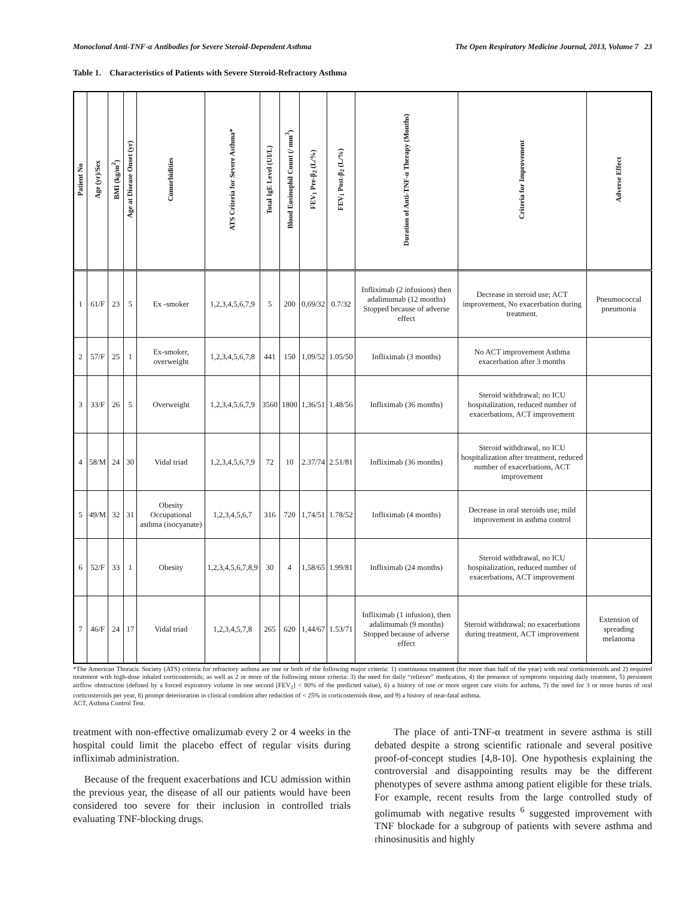Monoclonal Anti-TNF-α Antibodies for Severe Steroid-Dependent Asthma The Open Respiratory Medicine Journal, 2013, Volume 7 23
Table 1. Characteristics of Patients with Severe Steroid-Refractory Asthma
| Patient No | Age (yr)/Sex | BMI (kg/m<sup>2</sup>) | Age at Disease Onset (yr) | Comorbidities | ATS Criteria for Severe Asthma* | Total IgE Level (UI/L) | Blood Eosinophil Count (/ mm<sup>3</sup>) | FEV<sub>1</sub> Pre-β<sub>2</sub> (L/%) | FEV<sub>1</sub> Post-β<sub>2</sub> (L/%) | Duration of Anti-TNF-α Therapy (Months) | Criteria for Improvement | Adverse Effect |
| --- | --- | --- | --- | --- | --- | --- | --- | --- | --- | --- | --- | --- |
| 1 | 61/F | 23 | 5 | Ex -smoker | 1,2,3,4,5,6,7,9 | 5 | 200 | 0,69/32 | 0.7/32 | Infliximab (2 infusions) then adalimumab (12 months) Stopped because of adverse effect | Decrease in steroid use; ACT improvement, No exacerbation during treatment. | Pneumococcal pneumonia |
| 2 | 57/F | 25 | 1 | Ex-smoker, overweight | 1,2,3,4,5,6,7,8 | 441 | 150 | 1,09/52 | 1.05/50 | Infliximab (3 months) | No ACT improvement Asthma exacerbation after 3 months | |
| 3 | 33/F | 26 | 5 | Overweight | 1,2,3,4,5,6,7,9 | 3560 | 1800 | 1,36/51 | 1.48/56 | Infliximab (36 months) | Steroid withdrawal; no ICU hospitalization, reduced number of exacerbations, ACT improvement | |
| 4 | 58/M | 24 | 30 | Vidal triad | 1,2,3,4,5,6,7,9 | 72 | 10 | 2.37/74 | 2.51/81 | Infliximab (36 months) | Steroid withdrawal, no ICU hospitalization after treatment, reduced number of exacerbations, ACT improvement | |
| 5 | 49/M | 32 | 31 | Obesity Occupational asthma (isocyanate) | 1,2,3,4,5,6,7 | 316 | 720 | 1,74/51 | 1.78/52 | Infliximab (4 months) | Decrease in oral steroids use; mild improvement in asthma control | |
| 6 | 52/F | 33 | 1 | Obesity | 1,2,3,4,5,6,7,8,9 | 30 | 4 | 1,58/65 | 1.99/81 | Infliximab (24 months) | Steroid withdrawal, no ICU hospitalization, reduced number of exacerbations, ACT improvement | |
| 7 | 46/F | 24 | 17 | Vidal triad | 1,2,3,4,5,7,8 | 265 | 620 | 1,44/67 | 1.53/71 | Infliximab (1 infusion), then adalimumab (9 months) Stopped because of adverse effect | Steroid withdrawal; no exacerbations during treatment, ACT improvement | Extension of spreading melanoma |
*The American Thoracic Society (ATS) criteria for refractory asthma are one or both of the following major criteria: 1) continuous treatment (for more than half of the year) with oral corticosteroids and 2) required treatment with high-dose inhaled corticosteroids; as well as 2 or more of the following minor criteria: 3) the need for daily “reliever” medication, 4) the presence of symptoms requiring daily treatment, 5) persistent airflow obstruction (defined by a forced expiratory volume in one second [FEV<sub>1</sub>] < 80% of the predicted value), 6) a history of one or more urgent care visits for asthma, 7) the need for 3 or more bursts of oral corticosteroids per year, 8) prompt deterioration in clinical condition after reduction of < 25% in corticosteroids dose, and 9) a history of near-fatal asthma.
ACT, Asthma Control Test.
treatment with non-effective omalizumab every 2 or 4 weeks in the hospital could limit the placebo effect of regular visits during infliximab administration.
Because of the frequent exacerbations and ICU admission within the previous year, the disease of all our patients would have been considered too severe for their inclusion in controlled trials evaluating TNF-blocking drugs.
The place of anti-TNF-α treatment in severe asthma is still debated despite a strong scientific rationale and several positive proof-of-concept studies [4,8-10]. One hypothesis explaining the controversial and disappointing results may be the different phenotypes of severe asthma among patient eligible for these trials. For example, recent results from the large controlled study of golimumab with negative results <sup>6</sup> suggested improvement with TNF blockade for a subgroup of patients with severe asthma and rhinosinusitis and highly